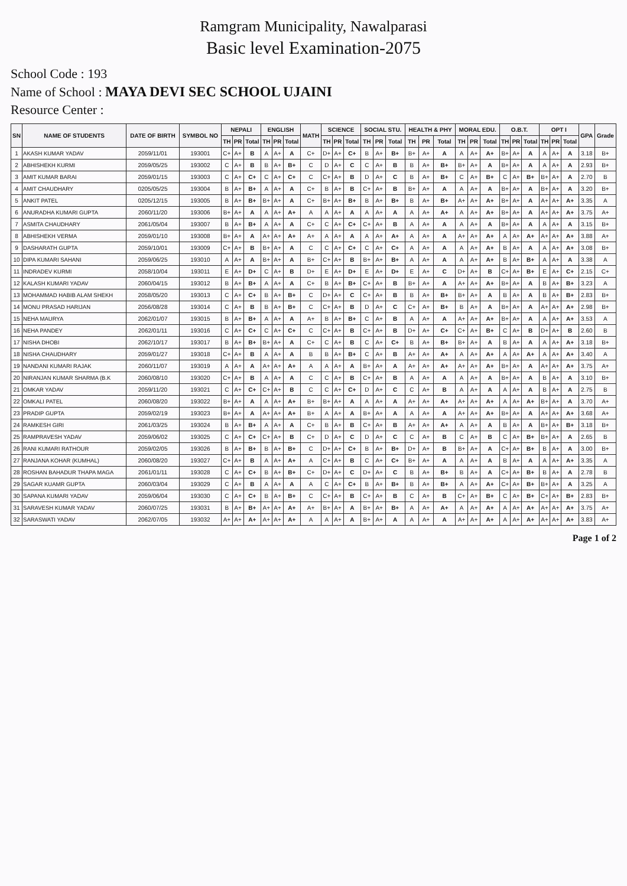Ramgram Municipality, Nawalparasi
Basic level Examination-2075
School Code : 193
Name of School : MAYA DEVI SEC SCHOOL UJAINI
Resource Center :
| SN | NAME OF STUDENTS | DATE OF BIRTH | SYMBOL NO | NEPALI | | | ENGLISH | | | MATH | SCIENCE | | | SOCIAL STU. | | | HEALTH & PHY | | | MORAL EDU. | | | O.B.T. | | | OPT I | | | GPA | Grade |
| --- | --- | --- | --- | --- | --- | --- | --- | --- | --- | --- | --- | --- | --- | --- | --- | --- | --- | --- | --- | --- | --- | --- | --- | --- | --- | --- | --- | --- | --- | --- |
| | | | | TH | PR | Total | TH | PR | Total | | TH | PR | Total | TH | PR | Total | TH | PR | Total | TH | PR | Total | TH | PR | Total | TH | PR | Total | | |
| 1 | AKASH KUMAR YADAV | 2059/11/01 | 193001 | C+ | A+ | B | A | A+ | A | C+ | D+ | A+ | C+ | B | A+ | B+ | B+ | A+ | A | A | A+ | A+ | B+ | A+ | A | A | A+ | A | 3.18 | B+ |
| 2 | ABHISHEKH KURMI | 2059/05/25 | 193002 | C | A+ | B | B | A+ | B+ | C | D | A+ | C | C | A+ | B | B | A+ | B+ | B+ | A+ | A | B+ | A+ | A | A | A+ | A | 2.93 | B+ |
| 3 | AMIT KUMAR BARAI | 2059/01/15 | 193003 | C | A+ | C+ | C | A+ | C+ | C | C+ | A+ | B | D | A+ | C | B | A+ | B+ | C | A+ | B+ | C | A+ | B+ | B+ | A+ | A | 2.70 | B |
| 4 | AMIT CHAUDHARY | 0205/05/25 | 193004 | B | A+ | B+ | A | A+ | A | C+ | B | A+ | B | C+ | A+ | B | B+ | A+ | A | A | A+ | A | B+ | A+ | A | B+ | A+ | A | 3.20 | B+ |
| 5 | ANKIT PATEL | 0205/12/15 | 193005 | B | A+ | B+ | B+ | A+ | A | C+ | B+ | A+ | B+ | B | A+ | B+ | B | A+ | B+ | A+ | A+ | A+ | B+ | A+ | A | A+ | A+ | A+ | 3.35 | A |
| 6 | ANURADHA KUMARI GUPTA | 2060/11/20 | 193006 | B+ | A+ | A | A | A+ | A+ | A | A | A+ | A | A | A+ | A | A | A+ | A+ | A | A+ | A+ | B+ | A+ | A | A+ | A+ | A+ | 3.75 | A+ |
| 7 | ASMITA CHAUDHARY | 2061/05/04 | 193007 | B | A+ | B+ | A | A+ | A | C+ | C | A+ | C+ | C+ | A+ | B | A | A+ | A | A | A+ | A | B+ | A+ | A | A | A+ | A | 3.15 | B+ |
| 8 | ABHISHEKH VERMA | 2059/01/10 | 193008 | B+ | A+ | A | A+ | A+ | A+ | A+ | A | A+ | A | A | A+ | A+ | A | A+ | A | A+ | A+ | A+ | A | A+ | A+ | A+ | A+ | A+ | 3.88 | A+ |
| 9 | DASHARATH GUPTA | 2059/10/01 | 193009 | C+ | A+ | B | B+ | A+ | A | C | C | A+ | C+ | C | A+ | C+ | A | A+ | A | A | A+ | A+ | B | A+ | A | A | A+ | A+ | 3.08 | B+ |
| 10 | DIPA KUMARI SAHANI | 2059/06/25 | 193010 | A | A+ | A | B+ | A+ | A | B+ | C+ | A+ | B | B+ | A+ | B+ | A | A+ | A | A | A+ | A+ | B | A+ | B+ | A | A+ | A | 3.38 | A |
| 11 | INDRADEV KURMI | 2058/10/04 | 193011 | E | A+ | D+ | C | A+ | B | D+ | E | A+ | D+ | E | A+ | D+ | E | A+ | C | D+ | A+ | B | C+ | A+ | B+ | E | A+ | C+ | 2.15 | C+ |
| 12 | KALASH KUMARI YADAV | 2060/04/15 | 193012 | B | A+ | B+ | A | A+ | A | C+ | B | A+ | B+ | C+ | A+ | B | B+ | A+ | A | A+ | A+ | A+ | B+ | A+ | A | B | A+ | B+ | 3.23 | A |
| 13 | MOHAMMAD HABIB ALAM SHEKH | 2058/05/20 | 193013 | C | A+ | C+ | B | A+ | B+ | C | D+ | A+ | C | C+ | A+ | B | B | A+ | B+ | B+ | A+ | A | B | A+ | A | B | A+ | B+ | 2.83 | B+ |
| 14 | MONU PRASAD HARIJAN | 2056/08/28 | 193014 | C | A+ | B | B | A+ | B+ | C | C+ | A+ | B | D | A+ | C | C+ | A+ | B+ | B | A+ | A | B+ | A+ | A | A+ | A+ | A+ | 2.98 | B+ |
| 15 | NEHA MAURYA | 2062/01/07 | 193015 | B | A+ | B+ | A | A+ | A | A+ | B | A+ | B+ | C | A+ | B | A | A+ | A | A+ | A+ | A+ | B+ | A+ | A | A | A+ | A+ | 3.53 | A |
| 16 | NEHA PANDEY | 2062/01/11 | 193016 | C | A+ | C+ | C | A+ | C+ | C | C+ | A+ | B | C+ | A+ | B | D+ | A+ | C+ | C+ | A+ | B+ | C | A+ | B | D+ | A+ | B | 2.60 | B |
| 17 | NISHA DHOBI | 2062/10/17 | 193017 | B | A+ | B+ | B+ | A+ | A | C+ | C | A+ | B | C | A+ | C+ | B | A+ | B+ | B+ | A+ | A | B | A+ | A | A | A+ | A+ | 3.18 | B+ |
| 18 | NISHA CHAUDHARY | 2059/01/27 | 193018 | C+ | A+ | B | A | A+ | A | B | B | A+ | B+ | C | A+ | B | A+ | A+ | A+ | A | A+ | A+ | A | A+ | A+ | A | A+ | A+ | 3.40 | A |
| 19 | NANDANI KUMARI RAJAK | 2060/11/07 | 193019 | A | A+ | A | A+ | A+ | A+ | A | A | A+ | A | B+ | A+ | A | A+ | A+ | A+ | A+ | A+ | A+ | B+ | A+ | A | A+ | A+ | A+ | 3.75 | A+ |
| 20 | NIRANJAN KUMAR SHARMA (B.K | 2060/08/10 | 193020 | C+ | A+ | B | A | A+ | A | C | C | A+ | B | C+ | A+ | B | A | A+ | A | A | A+ | A | B+ | A+ | A | B | A+ | A | 3.10 | B+ |
| 21 | OMKAR YADAV | 2059/11/20 | 193021 | C | A+ | C+ | C+ | A+ | B | C | C | A+ | C+ | D | A+ | C | C | A+ | B | A | A+ | A | A | A+ | A | B | A+ | A | 2.75 | B |
| 22 | OMKALI PATEL | 2060/08/20 | 193022 | B+ | A+ | A | A | A+ | A+ | B+ | B+ | A+ | A | A | A+ | A | A+ | A+ | A+ | A+ | A+ | A+ | A | A+ | A+ | B+ | A+ | A | 3.70 | A+ |
| 23 | PRADIP GUPTA | 2059/02/19 | 193023 | B+ | A+ | A | A+ | A+ | A+ | B+ | A | A+ | A | B+ | A+ | A | A | A+ | A | A+ | A+ | A+ | B+ | A+ | A | A+ | A+ | A+ | 3.68 | A+ |
| 24 | RAMKESH GIRI | 2061/03/25 | 193024 | B | A+ | B+ | A | A+ | A | C+ | B | A+ | B | C+ | A+ | B | A+ | A+ | A+ | A | A+ | A | B | A+ | A | B+ | A+ | B+ | 3.18 | B+ |
| 25 | RAMPRAVESH YADAV | 2059/06/02 | 193025 | C | A+ | C+ | C+ | A+ | B | C+ | D | A+ | C | D | A+ | C | C | A+ | B | C | A+ | B | C | A+ | B+ | B+ | A+ | A | 2.65 | B |
| 26 | RANI KUMARI RATHOUR | 2059/02/05 | 193026 | B | A+ | B+ | B | A+ | B+ | C | D+ | A+ | C+ | B | A+ | B+ | D+ | A+ | B | B+ | A+ | A | C+ | A+ | B+ | B | A+ | A | 3.00 | B+ |
| 27 | RANJANA KOHAR (KUMHAL) | 2060/08/20 | 193027 | C+ | A+ | B | A | A+ | A+ | A | C+ | A+ | B | C | A+ | C+ | B+ | A+ | A | A | A+ | A | B | A+ | A | A | A+ | A+ | 3.35 | A |
| 28 | ROSHAN BAHADUR THAPA MAGA | 2061/01/11 | 193028 | C | A+ | C+ | B | A+ | B+ | C+ | D+ | A+ | C | D+ | A+ | C | B | A+ | B+ | B | A+ | A | C+ | A+ | B+ | B | A+ | A | 2.78 | B |
| 29 | SAGAR KUAMR GUPTA | 2060/03/04 | 193029 | C | A+ | B | A | A+ | A | A | C | A+ | C+ | B | A+ | B+ | B | A+ | B+ | A | A+ | A+ | C+ | A+ | B+ | B+ | A+ | A | 3.25 | A |
| 30 | SAPANA KUMARI YADAV | 2059/06/04 | 193030 | C | A+ | C+ | B | A+ | B+ | C | C+ | A+ | B | C+ | A+ | B | C | A+ | B | C+ | A+ | B+ | C | A+ | B+ | C+ | A+ | B+ | 2.83 | B+ |
| 31 | SARAVESH KUMAR YADAV | 2060/07/25 | 193031 | B | A+ | B+ | A+ | A+ | A+ | A+ | B+ | A+ | A | B+ | A+ | B+ | A | A+ | A+ | A | A+ | A+ | A | A+ | A+ | A+ | A+ | A+ | 3.75 | A+ |
| 32 | SARASWATI YADAV | 2062/07/05 | 193032 | A+ | A+ | A+ | A+ | A+ | A+ | A | A | A+ | A | B+ | A+ | A | A | A+ | A | A+ | A+ | A+ | A | A+ | A+ | A+ | A+ | A+ | 3.83 | A+ |
Page 1 of 2